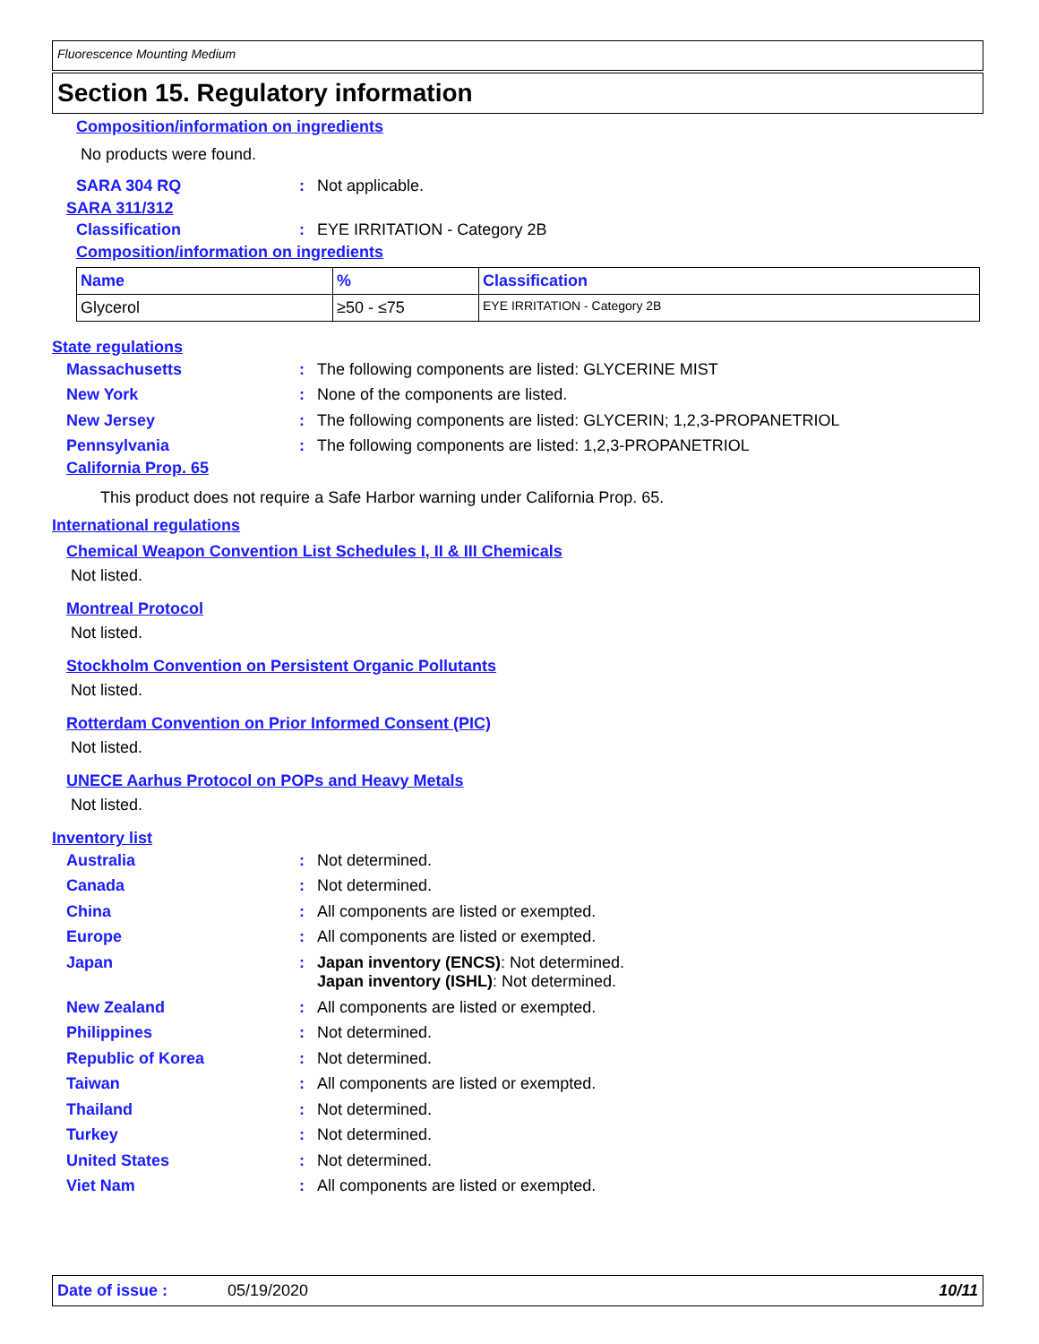Fluorescence Mounting Medium
Section 15. Regulatory information
Composition/information on ingredients
No products were found.
SARA 304 RQ: Not applicable.
SARA 311/312
Classification: EYE IRRITATION - Category 2B
Composition/information on ingredients
| Name | % | Classification |
| --- | --- | --- |
| Glycerol | ≥50 - ≤75 | EYE IRRITATION - Category 2B |
State regulations
Massachusetts: The following components are listed: GLYCERINE MIST
New York: None of the components are listed.
New Jersey: The following components are listed: GLYCERIN; 1,2,3-PROPANETRIOL
Pennsylvania: The following components are listed: 1,2,3-PROPANETRIOL
California Prop. 65
This product does not require a Safe Harbor warning under California Prop. 65.
International regulations
Chemical Weapon Convention List Schedules I, II & III Chemicals
Not listed.
Montreal Protocol
Not listed.
Stockholm Convention on Persistent Organic Pollutants
Not listed.
Rotterdam Convention on Prior Informed Consent (PIC)
Not listed.
UNECE Aarhus Protocol on POPs and Heavy Metals
Not listed.
Inventory list
Australia: Not determined.
Canada: Not determined.
China: All components are listed or exempted.
Europe: All components are listed or exempted.
Japan: Japan inventory (ENCS): Not determined.
Japan inventory (ISHL): Not determined.
New Zealand: All components are listed or exempted.
Philippines: Not determined.
Republic of Korea: Not determined.
Taiwan: All components are listed or exempted.
Thailand: Not determined.
Turkey: Not determined.
United States: Not determined.
Viet Nam: All components are listed or exempted.
Date of issue : 05/19/2020 10/11